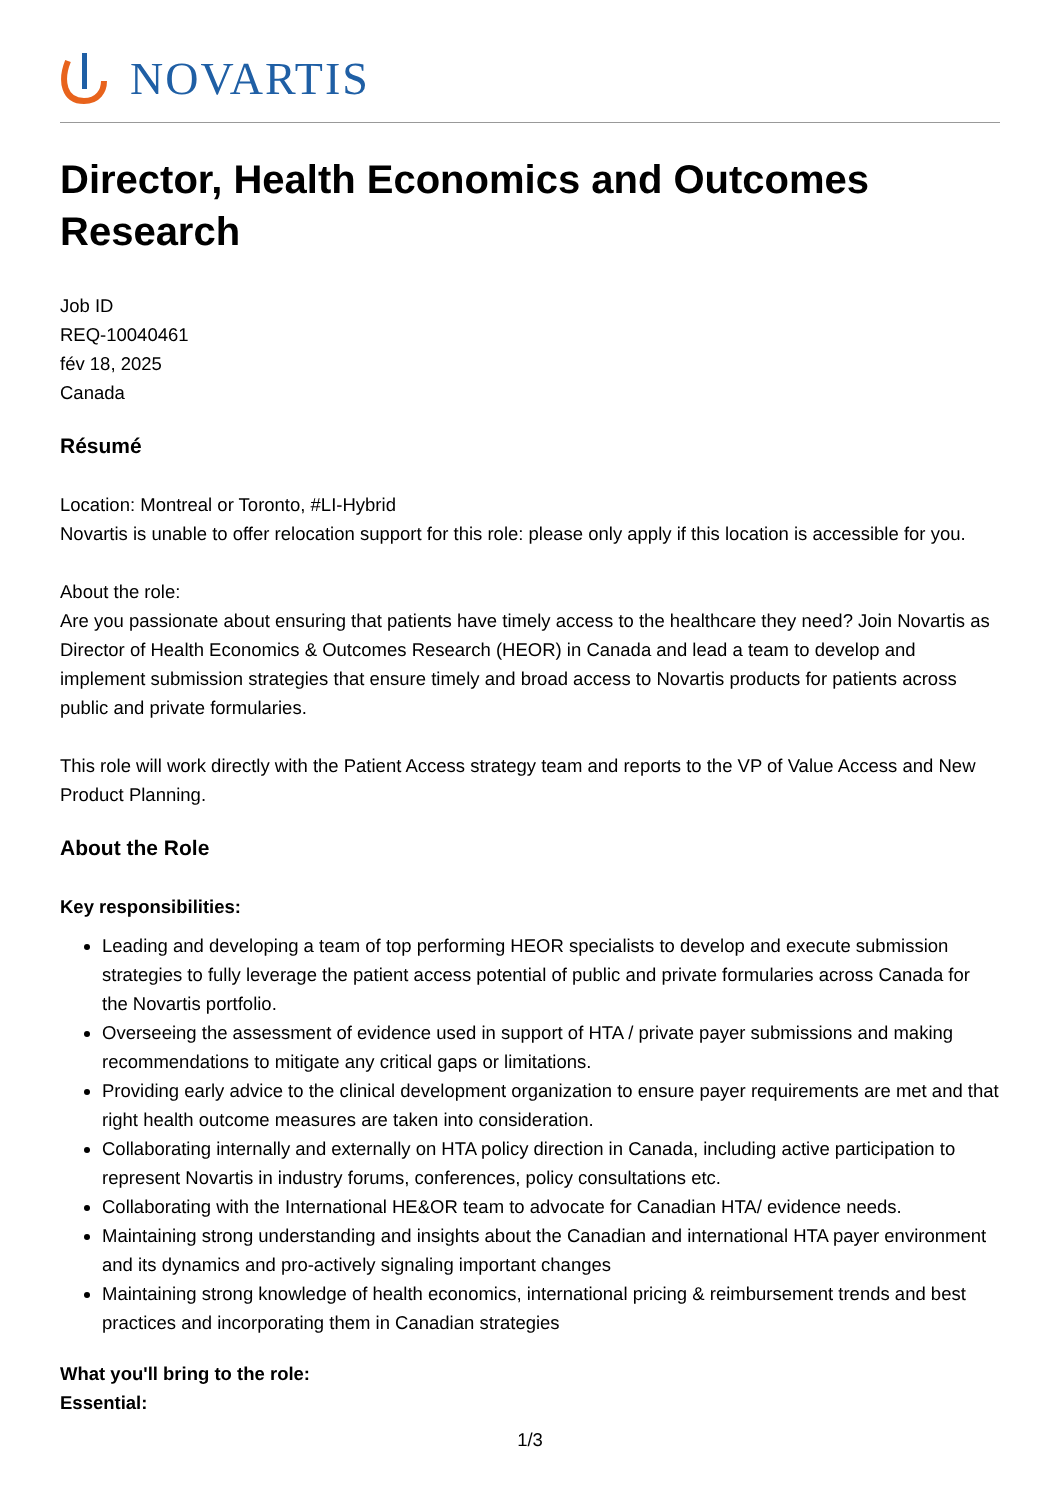NOVARTIS
Director, Health Economics and Outcomes Research
Job ID
REQ-10040461
fév 18, 2025
Canada
Résumé
Location: Montreal or Toronto, #LI-Hybrid
Novartis is unable to offer relocation support for this role: please only apply if this location is accessible for you.
About the role:
Are you passionate about ensuring that patients have timely access to the healthcare they need? Join Novartis as Director of Health Economics & Outcomes Research (HEOR) in Canada and lead a team to develop and implement submission strategies that ensure timely and broad access to Novartis products for patients across public and private formularies.
This role will work directly with the Patient Access strategy team and reports to the VP of Value Access and New Product Planning.
About the Role
Key responsibilities:
Leading and developing a team of top performing HEOR specialists to develop and execute submission strategies to fully leverage the patient access potential of public and private formularies across Canada for the Novartis portfolio.
Overseeing the assessment of evidence used in support of HTA / private payer submissions and making recommendations to mitigate any critical gaps or limitations.
Providing early advice to the clinical development organization to ensure payer requirements are met and that right health outcome measures are taken into consideration.
Collaborating internally and externally on HTA policy direction in Canada, including active participation to represent Novartis in industry forums, conferences, policy consultations etc.
Collaborating with the International HE&OR team to advocate for Canadian HTA/ evidence needs.
Maintaining strong understanding and insights about the Canadian and international HTA payer environment and its dynamics and pro-actively signaling important changes
Maintaining strong knowledge of health economics, international pricing & reimbursement trends and best practices and incorporating them in Canadian strategies
What you'll bring to the role:
Essential:
1/3